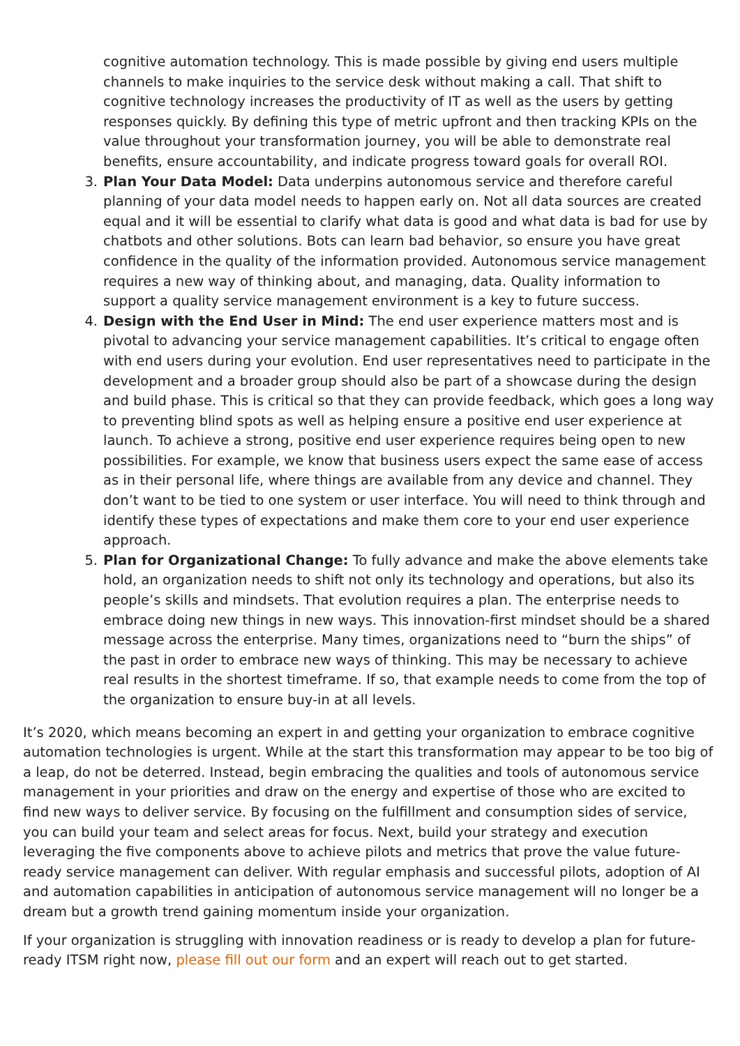cognitive automation technology. This is made possible by giving end users multiple channels to make inquiries to the service desk without making a call. That shift to cognitive technology increases the productivity of IT as well as the users by getting responses quickly. By defining this type of metric upfront and then tracking KPIs on the value throughout your transformation journey, you will be able to demonstrate real benefits, ensure accountability, and indicate progress toward goals for overall ROI.
3. Plan Your Data Model: Data underpins autonomous service and therefore careful planning of your data model needs to happen early on. Not all data sources are created equal and it will be essential to clarify what data is good and what data is bad for use by chatbots and other solutions. Bots can learn bad behavior, so ensure you have great confidence in the quality of the information provided. Autonomous service management requires a new way of thinking about, and managing, data. Quality information to support a quality service management environment is a key to future success.
4. Design with the End User in Mind: The end user experience matters most and is pivotal to advancing your service management capabilities. It’s critical to engage often with end users during your evolution. End user representatives need to participate in the development and a broader group should also be part of a showcase during the design and build phase. This is critical so that they can provide feedback, which goes a long way to preventing blind spots as well as helping ensure a positive end user experience at launch. To achieve a strong, positive end user experience requires being open to new possibilities. For example, we know that business users expect the same ease of access as in their personal life, where things are available from any device and channel. They don’t want to be tied to one system or user interface. You will need to think through and identify these types of expectations and make them core to your end user experience approach.
5. Plan for Organizational Change: To fully advance and make the above elements take hold, an organization needs to shift not only its technology and operations, but also its people’s skills and mindsets. That evolution requires a plan. The enterprise needs to embrace doing new things in new ways. This innovation-first mindset should be a shared message across the enterprise. Many times, organizations need to “burn the ships” of the past in order to embrace new ways of thinking. This may be necessary to achieve real results in the shortest timeframe. If so, that example needs to come from the top of the organization to ensure buy-in at all levels.
It’s 2020, which means becoming an expert in and getting your organization to embrace cognitive automation technologies is urgent. While at the start this transformation may appear to be too big of a leap, do not be deterred. Instead, begin embracing the qualities and tools of autonomous service management in your priorities and draw on the energy and expertise of those who are excited to find new ways to deliver service. By focusing on the fulfillment and consumption sides of service, you can build your team and select areas for focus. Next, build your strategy and execution leveraging the five components above to achieve pilots and metrics that prove the value future-ready service management can deliver. With regular emphasis and successful pilots, adoption of AI and automation capabilities in anticipation of autonomous service management will no longer be a dream but a growth trend gaining momentum inside your organization.
If your organization is struggling with innovation readiness or is ready to develop a plan for future-ready ITSM right now, please fill out our form and an expert will reach out to get started.